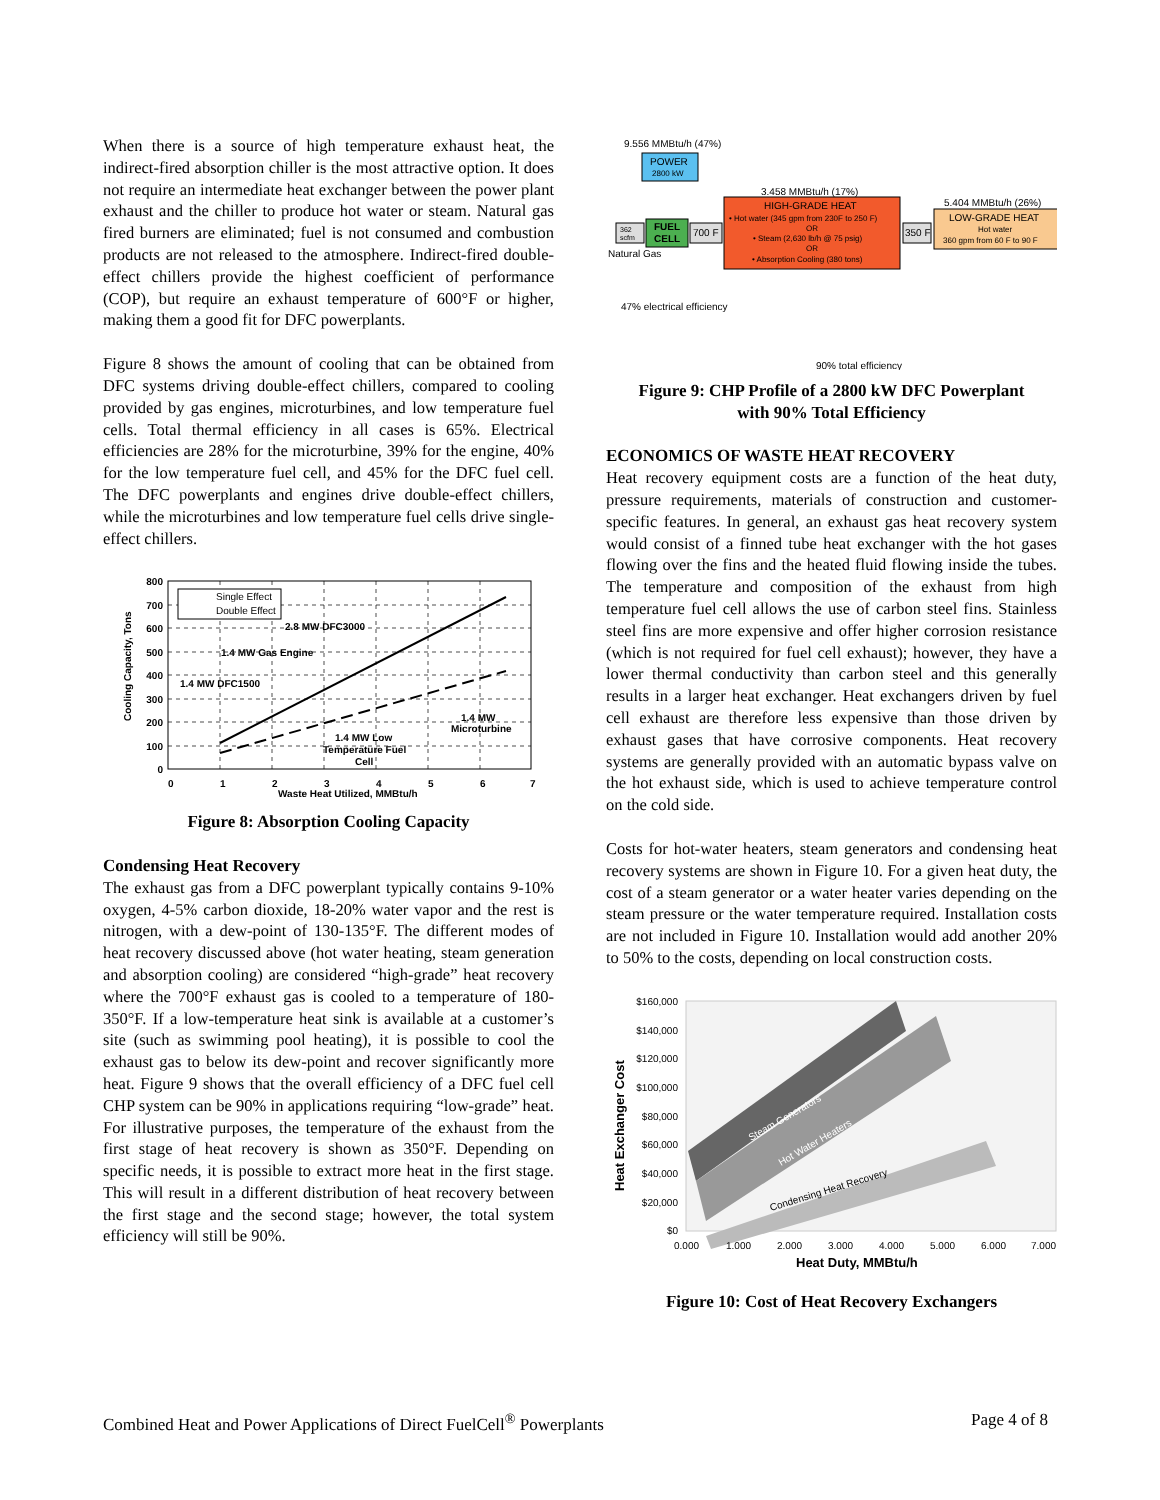When there is a source of high temperature exhaust heat, the indirect-fired absorption chiller is the most attractive option. It does not require an intermediate heat exchanger between the power plant exhaust and the chiller to produce hot water or steam. Natural gas fired burners are eliminated; fuel is not consumed and combustion products are not released to the atmosphere. Indirect-fired double-effect chillers provide the highest coefficient of performance (COP), but require an exhaust temperature of 600°F or higher, making them a good fit for DFC powerplants.
Figure 8 shows the amount of cooling that can be obtained from DFC systems driving double-effect chillers, compared to cooling provided by gas engines, microturbines, and low temperature fuel cells. Total thermal efficiency in all cases is 65%. Electrical efficiencies are 28% for the microturbine, 39% for the engine, 40% for the low temperature fuel cell, and 45% for the DFC fuel cell. The DFC powerplants and engines drive double-effect chillers, while the microturbines and low temperature fuel cells drive single-effect chillers.
Single Effect
Double Effect
800
700
600
500
400
300
200
100
0
0
1
2
3
4
5
6
7
Waste Heat Utilized, MMBtu/h
Cooling Capacity, Tons
2.8 MW DFC3000
1.4 MW Gas Engine
1.4 MW DFC1500
1.4 MW
Microturbine
1.4 MW Low
Temperature Fuel
Cell
Figure 8: Absorption Cooling Capacity
Condensing Heat Recovery
The exhaust gas from a DFC powerplant typically contains 9-10% oxygen, 4-5% carbon dioxide, 18-20% water vapor and the rest is nitrogen, with a dew-point of 130-135°F. The different modes of heat recovery discussed above (hot water heating, steam generation and absorption cooling) are considered “high-grade” heat recovery where the 700°F exhaust gas is cooled to a temperature of 180-350°F. If a low-temperature heat sink is available at a customer’s site (such as swimming pool heating), it is possible to cool the exhaust gas to below its dew-point and recover significantly more heat. Figure 9 shows that the overall efficiency of a DFC fuel cell CHP system can be 90% in applications requiring “low-grade” heat. For illustrative purposes, the temperature of the exhaust from the first stage of heat recovery is shown as 350°F. Depending on specific needs, it is possible to extract more heat in the first stage. This will result in a different distribution of heat recovery between the first stage and the second stage; however, the total system efficiency will still be 90%.
9.556 MMBtu/h (47%)
POWER
2800 kW
FUEL
CELL
362
scfm
Natural Gas
700 F
3.458 MMBtu/h (17%)
HIGH-GRADE HEAT
• Hot water (345 gpm from 230F to 250 F)
OR
• Steam (2,630 lb/h @ 75 psig)
OR
• Absorption Cooling (380 tons)
350 F
5.404 MMBtu/h (26%)
LOW-GRADE HEAT
Hot water
360 gpm from 60 F to 90 F
47% electrical efficiency
90% total efficiency
Figure 9: CHP Profile of a 2800 kW DFC Powerplant
with 90% Total Efficiency
ECONOMICS OF WASTE HEAT RECOVERY
Heat recovery equipment costs are a function of the heat duty, pressure requirements, materials of construction and customer-specific features. In general, an exhaust gas heat recovery system would consist of a finned tube heat exchanger with the hot gases flowing over the fins and the heated fluid flowing inside the tubes. The temperature and composition of the exhaust from high temperature fuel cell allows the use of carbon steel fins. Stainless steel fins are more expensive and offer higher corrosion resistance (which is not required for fuel cell exhaust); however, they have a lower thermal conductivity than carbon steel and this generally results in a larger heat exchanger. Heat exchangers driven by fuel cell exhaust are therefore less expensive than those driven by exhaust gases that have corrosive components. Heat recovery systems are generally provided with an automatic bypass valve on the hot exhaust side, which is used to achieve temperature control on the cold side.
Costs for hot-water heaters, steam generators and condensing heat recovery systems are shown in Figure 10. For a given heat duty, the cost of a steam generator or a water heater varies depending on the steam pressure or the water temperature required. Installation costs are not included in Figure 10. Installation would add another 20% to 50% to the costs, depending on local construction costs.
Steam Generators
Hot Water Heaters
Condensing Heat Recovery
$160,000
$140,000
$120,000
$100,000
$80,000
$60,000
$40,000
$20,000
$0
0.000
1.000
2.000
3.000
4.000
5.000
6.000
7.000
Heat Duty, MMBtu/h
Heat Exchanger Cost
Figure 10: Cost of Heat Recovery Exchangers
Combined Heat and Power Applications of Direct FuelCell<sup>®</sup> Powerplants Page 4 of 8